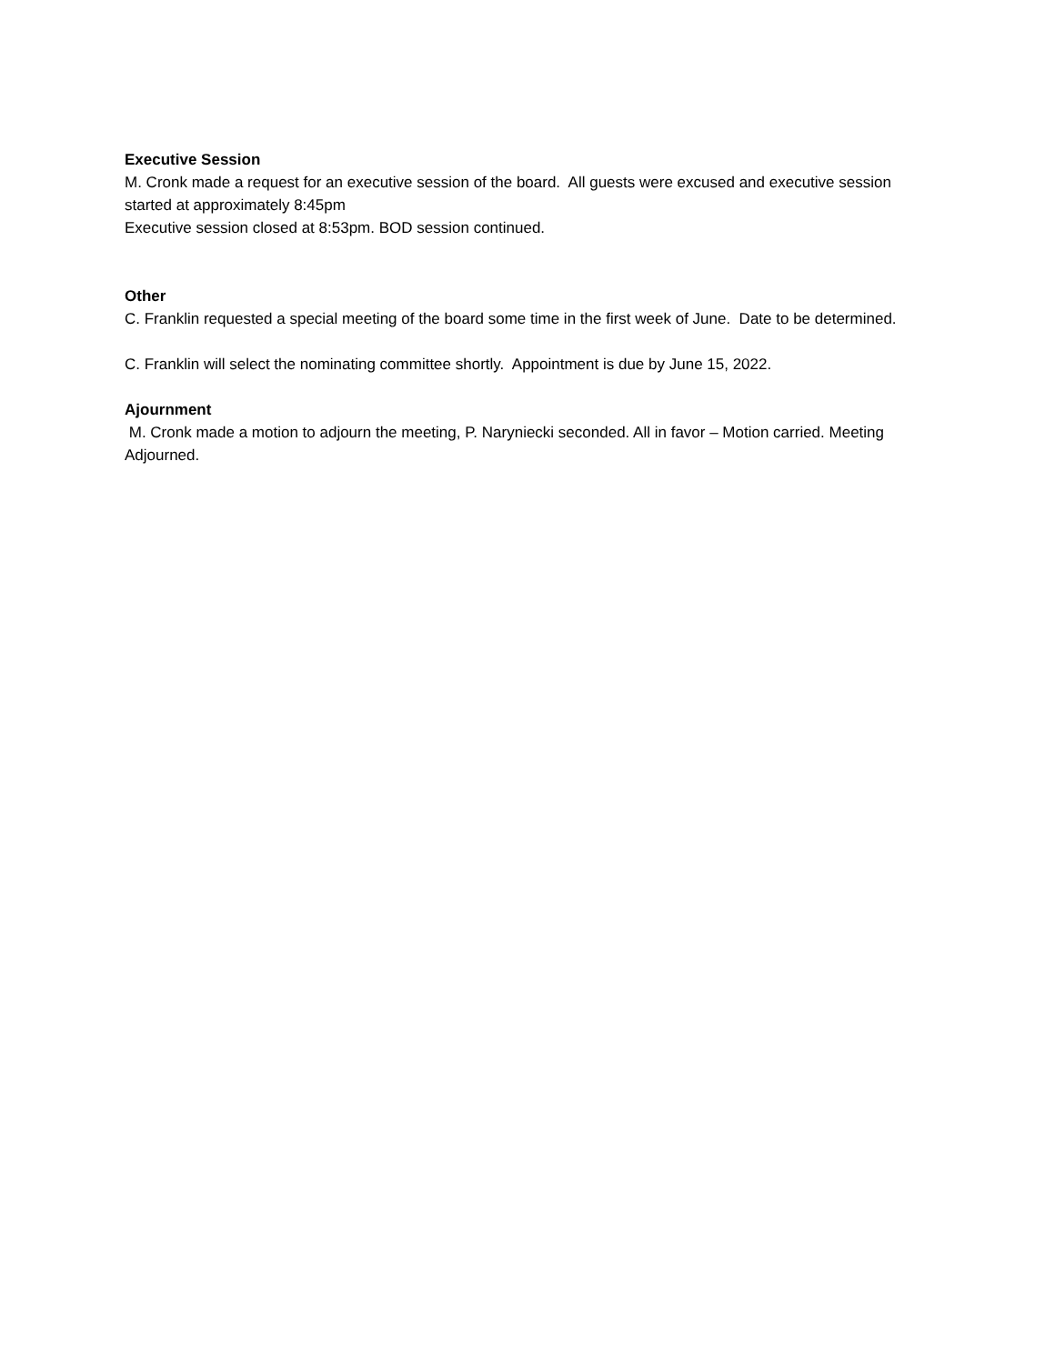Executive Session
M. Cronk made a request for an executive session of the board. All guests were excused and executive session started at approximately 8:45pm
Executive session closed at 8:53pm. BOD session continued.
Other
C. Franklin requested a special meeting of the board some time in the first week of June. Date to be determined.
C. Franklin will select the nominating committee shortly. Appointment is due by June 15, 2022.
Ajournment
M. Cronk made a motion to adjourn the meeting, P. Naryniecki seconded. All in favor – Motion carried. Meeting Adjourned.